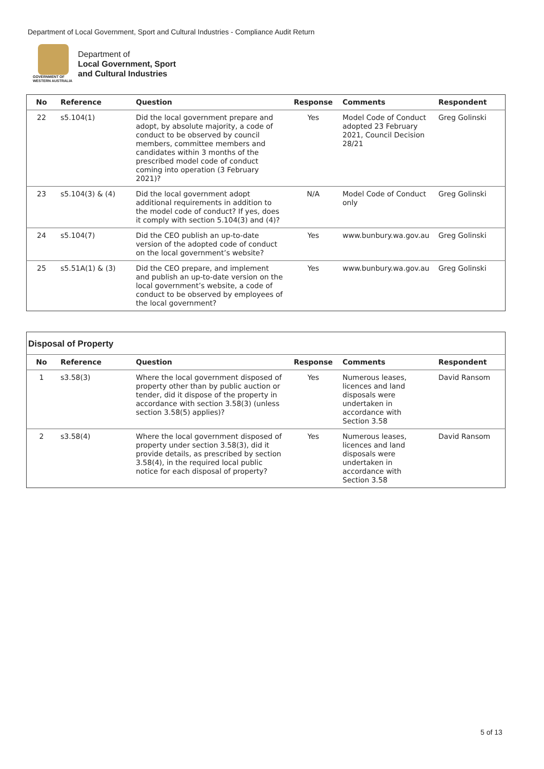Department of Local Government, Sport and Cultural Industries - Compliance Audit Return
GOVERNMENT OF
WESTERN AUSTRALIA
Department of
Local Government, Sport
and Cultural Industries
| No | Reference | Question | Response | Comments | Respondent |
| --- | --- | --- | --- | --- | --- |
| 22 | s5.104(1) | Did the local government prepare and adopt, by absolute majority, a code of conduct to be observed by council members, committee members and candidates within 3 months of the prescribed model code of conduct coming into operation (3 February 2021)? | Yes | Model Code of Conduct adopted 23 February 2021, Council Decision 28/21 | Greg Golinski |
| 23 | s5.104(3) & (4) | Did the local government adopt additional requirements in addition to the model code of conduct? If yes, does it comply with section 5.104(3) and (4)? | N/A | Model Code of Conduct only | Greg Golinski |
| 24 | s5.104(7) | Did the CEO publish an up-to-date version of the adopted code of conduct on the local government’s website? | Yes | www.bunbury.wa.gov.au | Greg Golinski |
| 25 | s5.51A(1) & (3) | Did the CEO prepare, and implement and publish an up-to-date version on the local government’s website, a code of conduct to be observed by employees of the local government? | Yes | www.bunbury.wa.gov.au | Greg Golinski |
| Disposal of Property | | | | | |
| No | Reference | Question | Response | Comments | Respondent |
| 1 | s3.58(3) | Where the local government disposed of property other than by public auction or tender, did it dispose of the property in accordance with section 3.58(3) (unless section 3.58(5) applies)? | Yes | Numerous leases, licences and land disposals were undertaken in accordance with Section 3.58 | David Ransom |
| 2 | s3.58(4) | Where the local government disposed of property under section 3.58(3), did it provide details, as prescribed by section 3.58(4), in the required local public notice for each disposal of property? | Yes | Numerous leases, licences and land disposals were undertaken in accordance with Section 3.58 | David Ransom |
5 of 13